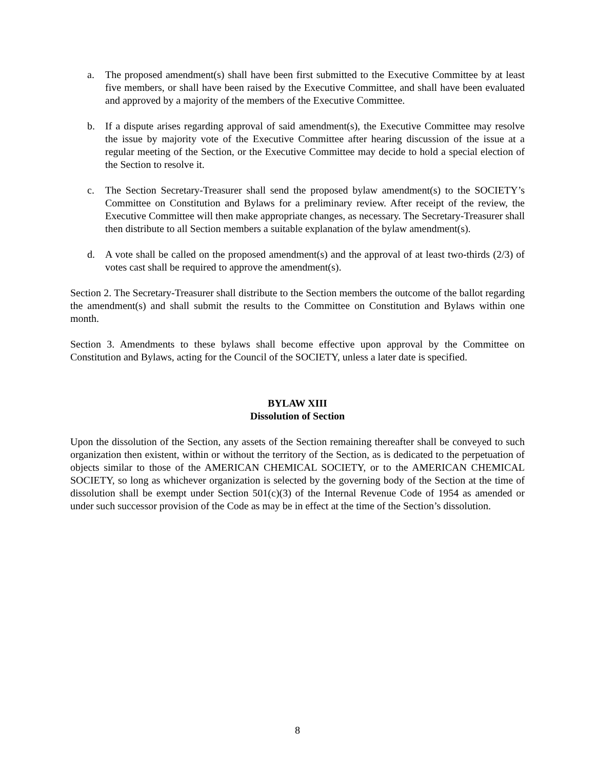a. The proposed amendment(s) shall have been first submitted to the Executive Committee by at least five members, or shall have been raised by the Executive Committee, and shall have been evaluated and approved by a majority of the members of the Executive Committee.
b. If a dispute arises regarding approval of said amendment(s), the Executive Committee may resolve the issue by majority vote of the Executive Committee after hearing discussion of the issue at a regular meeting of the Section, or the Executive Committee may decide to hold a special election of the Section to resolve it.
c. The Section Secretary-Treasurer shall send the proposed bylaw amendment(s) to the SOCIETY’s Committee on Constitution and Bylaws for a preliminary review. After receipt of the review, the Executive Committee will then make appropriate changes, as necessary. The Secretary-Treasurer shall then distribute to all Section members a suitable explanation of the bylaw amendment(s).
d. A vote shall be called on the proposed amendment(s) and the approval of at least two-thirds (2/3) of votes cast shall be required to approve the amendment(s).
Section 2. The Secretary-Treasurer shall distribute to the Section members the outcome of the ballot regarding the amendment(s) and shall submit the results to the Committee on Constitution and Bylaws within one month.
Section 3. Amendments to these bylaws shall become effective upon approval by the Committee on Constitution and Bylaws, acting for the Council of the SOCIETY, unless a later date is specified.
BYLAW XIII
Dissolution of Section
Upon the dissolution of the Section, any assets of the Section remaining thereafter shall be conveyed to such organization then existent, within or without the territory of the Section, as is dedicated to the perpetuation of objects similar to those of the AMERICAN CHEMICAL SOCIETY, or to the AMERICAN CHEMICAL SOCIETY, so long as whichever organization is selected by the governing body of the Section at the time of dissolution shall be exempt under Section 501(c)(3) of the Internal Revenue Code of 1954 as amended or under such successor provision of the Code as may be in effect at the time of the Section’s dissolution.
8